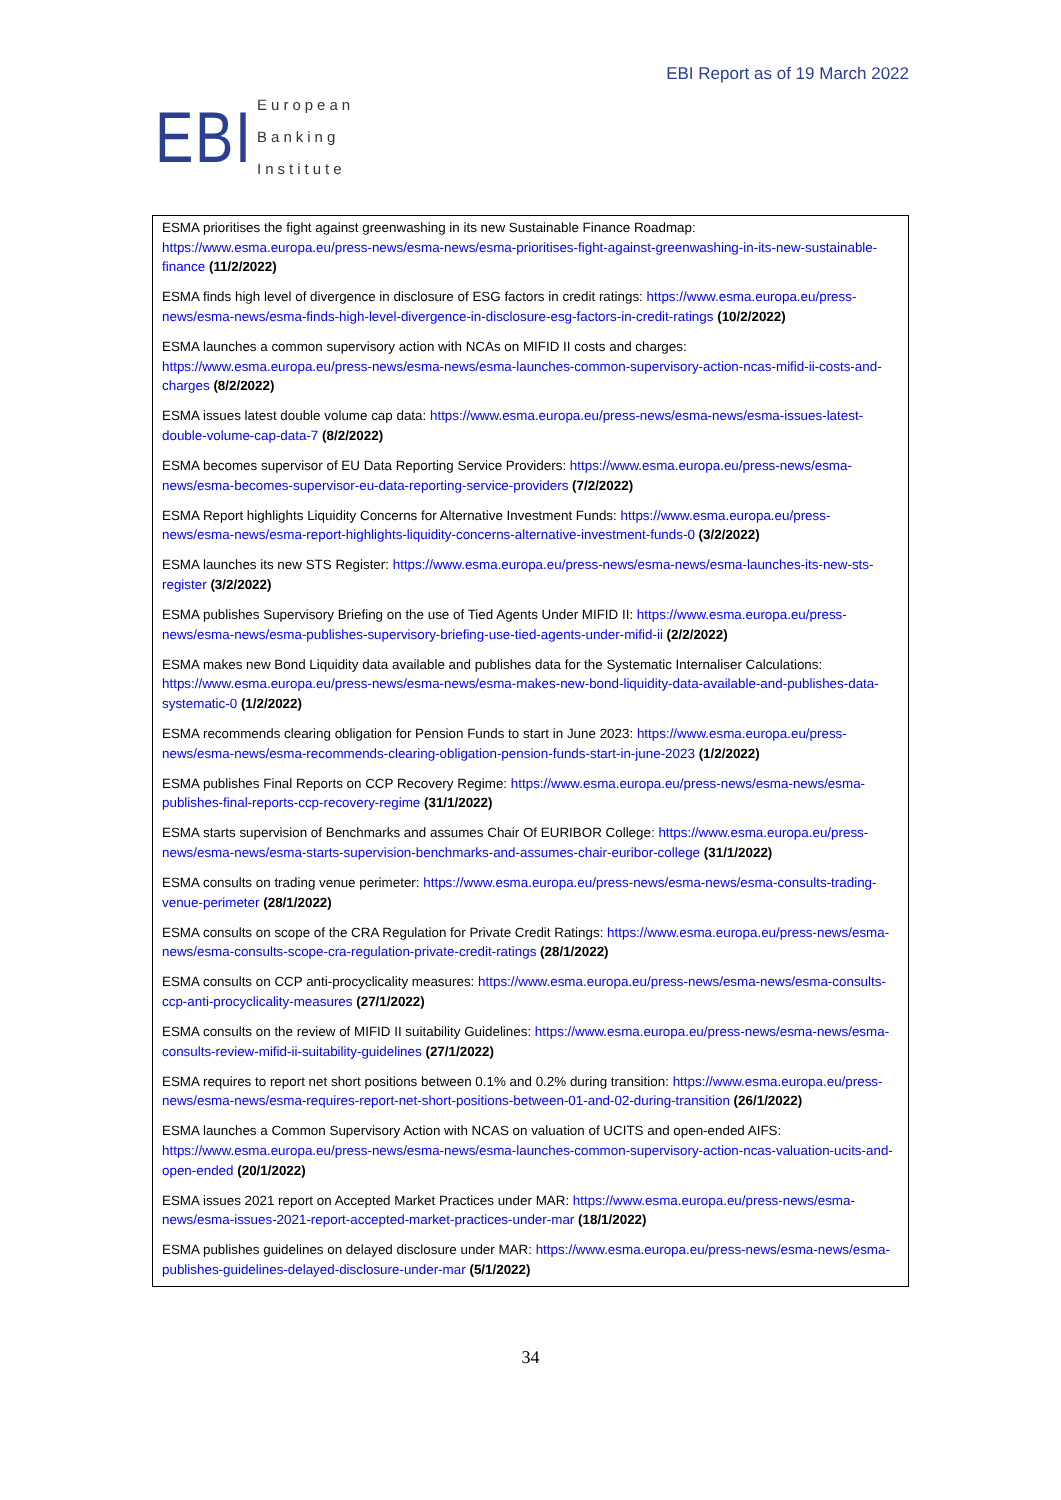EBI
European
Banking
Institute
EBI Report as of 19 March 2022
ESMA prioritises the fight against greenwashing in its new Sustainable Finance Roadmap: https://www.esma.europa.eu/press-news/esma-news/esma-prioritises-fight-against-greenwashing-in-its-new-sustainable-finance (11/2/2022)
ESMA finds high level of divergence in disclosure of ESG factors in credit ratings: https://www.esma.europa.eu/press-news/esma-news/esma-finds-high-level-divergence-in-disclosure-esg-factors-in-credit-ratings (10/2/2022)
ESMA launches a common supervisory action with NCAs on MIFID II costs and charges: https://www.esma.europa.eu/press-news/esma-news/esma-launches-common-supervisory-action-ncas-mifid-ii-costs-and-charges (8/2/2022)
ESMA issues latest double volume cap data: https://www.esma.europa.eu/press-news/esma-news/esma-issues-latest-double-volume-cap-data-7 (8/2/2022)
ESMA becomes supervisor of EU Data Reporting Service Providers: https://www.esma.europa.eu/press-news/esma-news/esma-becomes-supervisor-eu-data-reporting-service-providers (7/2/2022)
ESMA Report highlights Liquidity Concerns for Alternative Investment Funds: https://www.esma.europa.eu/press-news/esma-news/esma-report-highlights-liquidity-concerns-alternative-investment-funds-0 (3/2/2022)
ESMA launches its new STS Register: https://www.esma.europa.eu/press-news/esma-news/esma-launches-its-new-sts-register (3/2/2022)
ESMA publishes Supervisory Briefing on the use of Tied Agents Under MIFID II: https://www.esma.europa.eu/press-news/esma-news/esma-publishes-supervisory-briefing-use-tied-agents-under-mifid-ii (2/2/2022)
ESMA makes new Bond Liquidity data available and publishes data for the Systematic Internaliser Calculations: https://www.esma.europa.eu/press-news/esma-news/esma-makes-new-bond-liquidity-data-available-and-publishes-data-systematic-0 (1/2/2022)
ESMA recommends clearing obligation for Pension Funds to start in June 2023: https://www.esma.europa.eu/press-news/esma-news/esma-recommends-clearing-obligation-pension-funds-start-in-june-2023 (1/2/2022)
ESMA publishes Final Reports on CCP Recovery Regime: https://www.esma.europa.eu/press-news/esma-news/esma-publishes-final-reports-ccp-recovery-regime (31/1/2022)
ESMA starts supervision of Benchmarks and assumes Chair Of EURIBOR College: https://www.esma.europa.eu/press-news/esma-news/esma-starts-supervision-benchmarks-and-assumes-chair-euribor-college (31/1/2022)
ESMA consults on trading venue perimeter: https://www.esma.europa.eu/press-news/esma-news/esma-consults-trading-venue-perimeter (28/1/2022)
ESMA consults on scope of the CRA Regulation for Private Credit Ratings: https://www.esma.europa.eu/press-news/esma-news/esma-consults-scope-cra-regulation-private-credit-ratings (28/1/2022)
ESMA consults on CCP anti-procyclicality measures: https://www.esma.europa.eu/press-news/esma-news/esma-consults-ccp-anti-procyclicality-measures (27/1/2022)
ESMA consults on the review of MIFID II suitability Guidelines: https://www.esma.europa.eu/press-news/esma-news/esma-consults-review-mifid-ii-suitability-guidelines (27/1/2022)
ESMA requires to report net short positions between 0.1% and 0.2% during transition: https://www.esma.europa.eu/press-news/esma-news/esma-requires-report-net-short-positions-between-01-and-02-during-transition (26/1/2022)
ESMA launches a Common Supervisory Action with NCAS on valuation of UCITS and open-ended AIFS: https://www.esma.europa.eu/press-news/esma-news/esma-launches-common-supervisory-action-ncas-valuation-ucits-and-open-ended (20/1/2022)
ESMA issues 2021 report on Accepted Market Practices under MAR: https://www.esma.europa.eu/press-news/esma-news/esma-issues-2021-report-accepted-market-practices-under-mar (18/1/2022)
ESMA publishes guidelines on delayed disclosure under MAR: https://www.esma.europa.eu/press-news/esma-news/esma-publishes-guidelines-delayed-disclosure-under-mar (5/1/2022)
34